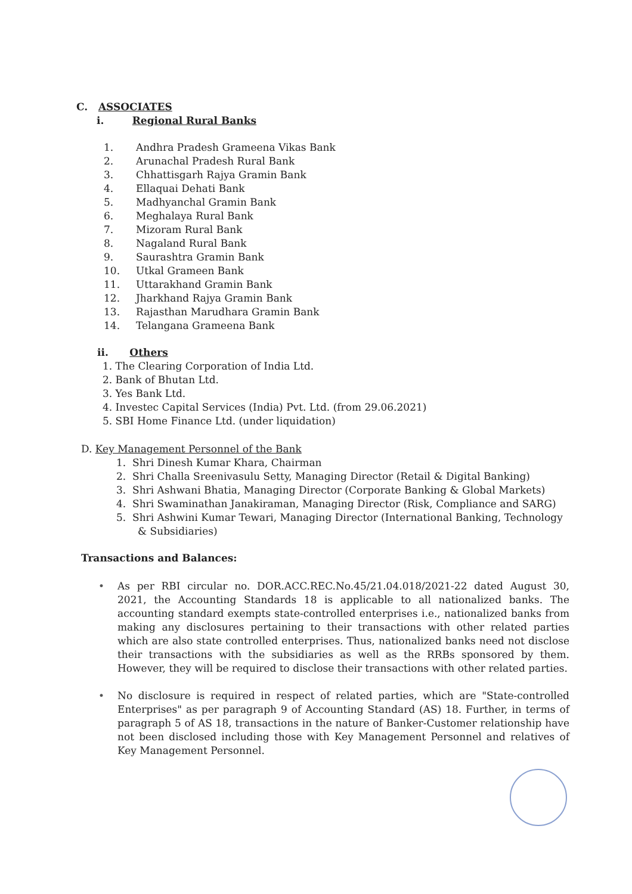C. ASSOCIATES
i. Regional Rural Banks
1. Andhra Pradesh Grameena Vikas Bank
2. Arunachal Pradesh Rural Bank
3. Chhattisgarh Rajya Gramin Bank
4. Ellaquai Dehati Bank
5. Madhyanchal Gramin Bank
6. Meghalaya Rural Bank
7. Mizoram Rural Bank
8. Nagaland Rural Bank
9. Saurashtra Gramin Bank
10. Utkal Grameen Bank
11. Uttarakhand Gramin Bank
12. Jharkhand Rajya Gramin Bank
13. Rajasthan Marudhara Gramin Bank
14. Telangana Grameena Bank
ii. Others
1. The Clearing Corporation of India Ltd.
2. Bank of Bhutan Ltd.
3. Yes Bank Ltd.
4. Investec Capital Services (India) Pvt. Ltd. (from 29.06.2021)
5. SBI Home Finance Ltd. (under liquidation)
D. Key Management Personnel of the Bank
1. Shri Dinesh Kumar Khara, Chairman
2. Shri Challa Sreenivasulu Setty, Managing Director (Retail & Digital Banking)
3. Shri Ashwani Bhatia, Managing Director (Corporate Banking & Global Markets)
4. Shri Swaminathan Janakiraman, Managing Director (Risk, Compliance and SARG)
5. Shri Ashwini Kumar Tewari, Managing Director (International Banking, Technology & Subsidiaries)
Transactions and Balances:
• As per RBI circular no. DOR.ACC.REC.No.45/21.04.018/2021-22 dated August 30, 2021, the Accounting Standards 18 is applicable to all nationalized banks. The accounting standard exempts state-controlled enterprises i.e., nationalized banks from making any disclosures pertaining to their transactions with other related parties which are also state controlled enterprises. Thus, nationalized banks need not disclose their transactions with the subsidiaries as well as the RRBs sponsored by them. However, they will be required to disclose their transactions with other related parties.
• No disclosure is required in respect of related parties, which are "State-controlled Enterprises" as per paragraph 9 of Accounting Standard (AS) 18. Further, in terms of paragraph 5 of AS 18, transactions in the nature of Banker-Customer relationship have not been disclosed including those with Key Management Personnel and relatives of Key Management Personnel.